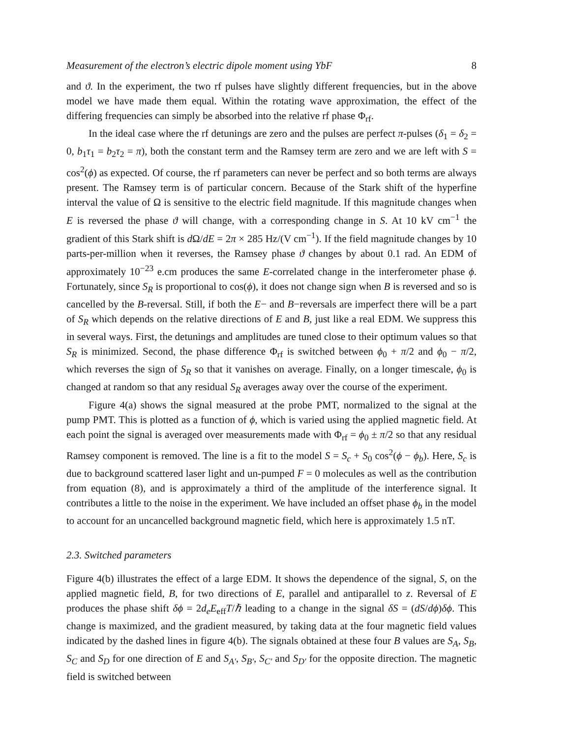Measurement of the electron’s electric dipole moment using YbF 8
and ϑ. In the experiment, the two rf pulses have slightly different frequencies, but in the above model we have made them equal. Within the rotating wave approximation, the effect of the differing frequencies can simply be absorbed into the relative rf phase Φ<sub>rf</sub>.
In the ideal case where the rf detunings are zero and the pulses are perfect π-pulses (δ<sub>1</sub> = δ<sub>2</sub> = 0, b<sub>1</sub>τ<sub>1</sub> = b<sub>2</sub>τ<sub>2</sub> = π), both the constant term and the Ramsey term are zero and we are left with S = cos<sup>2</sup>(ϕ) as expected. Of course, the rf parameters can never be perfect and so both terms are always present. The Ramsey term is of particular concern. Because of the Stark shift of the hyperfine interval the value of Ω is sensitive to the electric field magnitude. If this magnitude changes when E is reversed the phase ϑ will change, with a corresponding change in S. At 10 kV cm<sup>−1</sup> the gradient of this Stark shift is d Ω/dE = 2π × 285 Hz/(V cm<sup>−1</sup>). If the field magnitude changes by 10 parts-per-million when it reverses, the Ramsey phase ϑ changes by about 0.1 rad. An EDM of approximately 10<sup>−23</sup> e.cm produces the same E-correlated change in the interferometer phase ϕ. Fortunately, since S<sub>R</sub> is proportional to cos(ϕ), it does not change sign when B is reversed and so is cancelled by the B-reversal. Still, if both the E− and B−reversals are imperfect there will be a part of S<sub>R</sub> which depends on the relative directions of E and B, just like a real EDM. We suppress this in several ways. First, the detunings and amplitudes are tuned close to their optimum values so that S<sub>R</sub> is minimized. Second, the phase difference Φ<sub>rf</sub> is switched between ϕ<sub>0</sub> + π/2 and ϕ<sub>0</sub> − π/2, which reverses the sign of S<sub>R</sub> so that it vanishes on average. Finally, on a longer timescale, ϕ<sub>0</sub> is changed at random so that any residual S<sub>R</sub> averages away over the course of the experiment.
Figure 4(a) shows the signal measured at the probe PMT, normalized to the signal at the pump PMT. This is plotted as a function of ϕ, which is varied using the applied magnetic field. At each point the signal is averaged over measurements made with Φ<sub>rf</sub> = ϕ<sub>0</sub> ± π/2 so that any residual Ramsey component is removed. The line is a fit to the model S = S<sub>c</sub> + S<sub>0</sub> cos<sup>2</sup>(ϕ − ϕ<sub>b</sub>). Here, S<sub>c</sub> is due to background scattered laser light and un-pumped F = 0 molecules as well as the contribution from equation (8), and is approximately a third of the amplitude of the interference signal. It contributes a little to the noise in the experiment. We have included an offset phase ϕ<sub>b</sub> in the model to account for an uncancelled background magnetic field, which here is approximately 1.5 nT.
2.3. Switched parameters
Figure 4(b) illustrates the effect of a large EDM. It shows the dependence of the signal, S, on the applied magnetic field, B, for two directions of E, parallel and antiparallel to z. Reversal of E produces the phase shift δϕ = 2d<sub>e</sub>E<sub>eff</sub>T/ℏ leading to a change in the signal δS = (dS/dϕ)δϕ. This change is maximized, and the gradient measured, by taking data at the four magnetic field values indicated by the dashed lines in figure 4(b). The signals obtained at these four B values are S<sub>A</sub>, S<sub>B</sub>, S<sub>C</sub> and S<sub>D</sub> for one direction of E and S<sub>A′</sub>, S<sub>B′</sub>, S<sub>C′</sub> and S<sub>D′</sub> for the opposite direction. The magnetic field is switched between